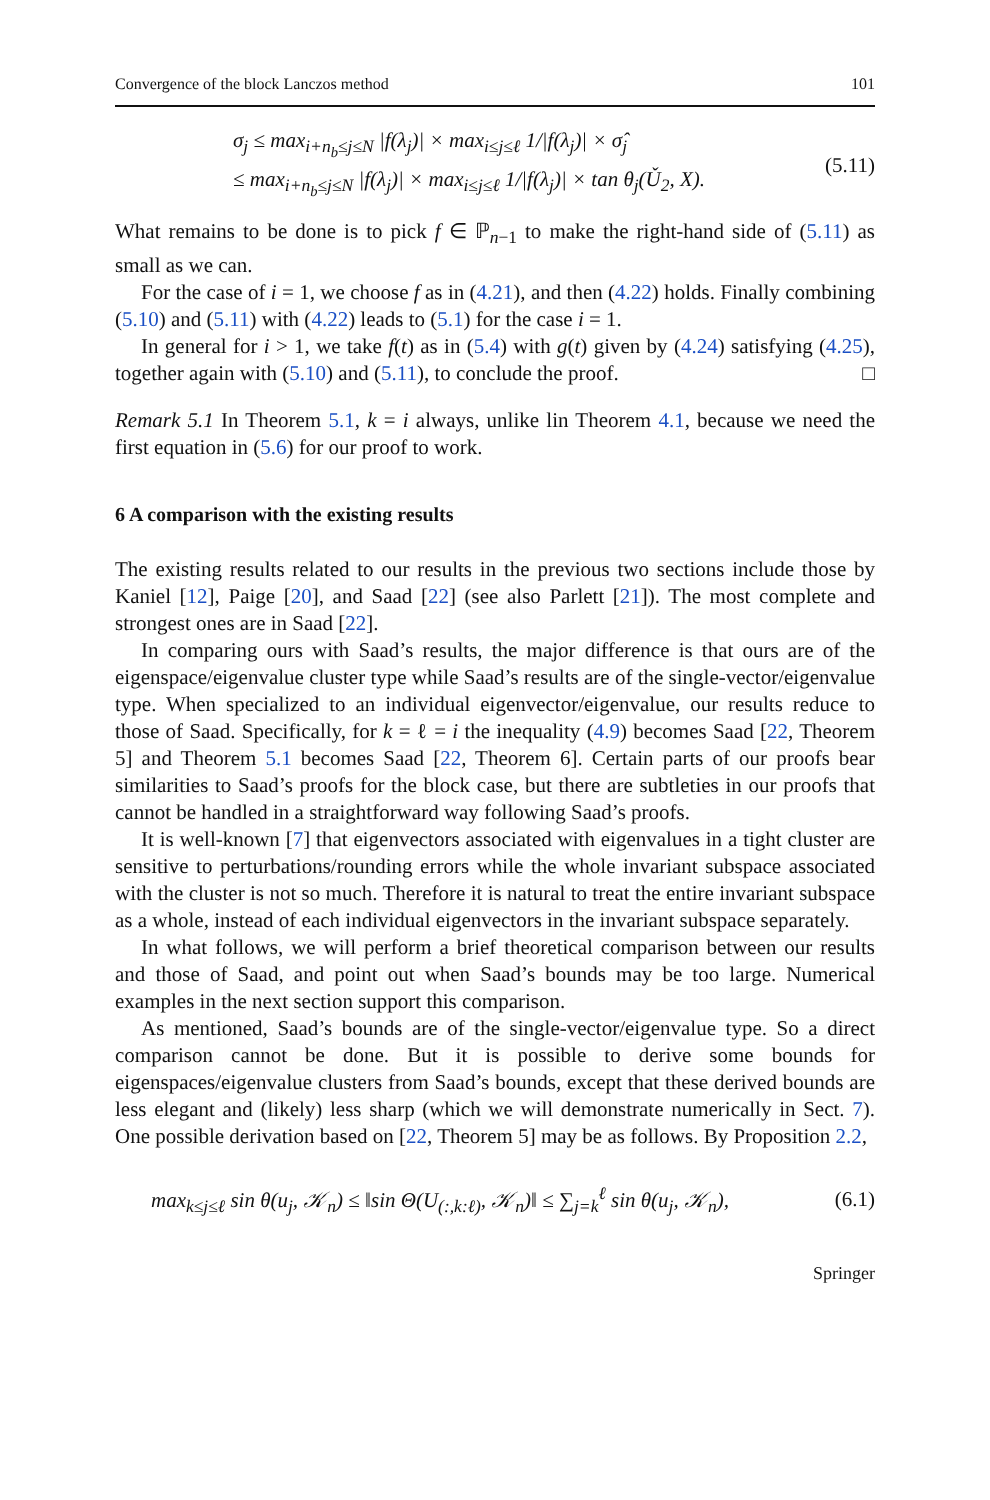Convergence of the block Lanczos method 101
σ<sub>j</sub> ≤ max<sub>i+n<sub>b</sub>≤j≤N</sub> |f(λ<sub>j</sub>)| × max<sub>i≤j≤ℓ</sub> 1/|f(λ<sub>j</sub>)| × σ̂<sub>j</sub>
≤ max<sub>i+n<sub>b</sub>≤j≤N</sub> |f(λ<sub>j</sub>)| × max<sub>i≤j≤ℓ</sub> 1/|f(λ<sub>j</sub>)| × tan θ<sub>j</sub>(Ǔ<sub>2</sub>, X).
(5.11)
What remains to be done is to pick f ∈ ℙ<sub>n−1</sub> to make the right-hand side of (5.11) as small as we can.
For the case of i = 1, we choose f as in (4.21), and then (4.22) holds. Finally combining (5.10) and (5.11) with (4.22) leads to (5.1) for the case i = 1.
In general for i > 1, we take f(t) as in (5.4) with g(t) given by (4.24) satisfying (4.25), together again with (5.10) and (5.11), to conclude the proof. □
Remark 5.1 In Theorem 5.1, k = i always, unlike lin Theorem 4.1, because we need the first equation in (5.6) for our proof to work.
6 A comparison with the existing results
The existing results related to our results in the previous two sections include those by Kaniel [12], Paige [20], and Saad [22] (see also Parlett [21]). The most complete and strongest ones are in Saad [22].
In comparing ours with Saad’s results, the major difference is that ours are of the eigenspace/eigenvalue cluster type while Saad’s results are of the single-vector/eigenvalue type. When specialized to an individual eigenvector/eigenvalue, our results reduce to those of Saad. Specifically, for k = ℓ = i the inequality (4.9) becomes Saad [22, Theorem 5] and Theorem 5.1 becomes Saad [22, Theorem 6]. Certain parts of our proofs bear similarities to Saad’s proofs for the block case, but there are subtleties in our proofs that cannot be handled in a straightforward way following Saad’s proofs.
It is well-known [7] that eigenvectors associated with eigenvalues in a tight cluster are sensitive to perturbations/rounding errors while the whole invariant subspace associated with the cluster is not so much. Therefore it is natural to treat the entire invariant subspace as a whole, instead of each individual eigenvectors in the invariant subspace separately.
In what follows, we will perform a brief theoretical comparison between our results and those of Saad, and point out when Saad’s bounds may be too large. Numerical examples in the next section support this comparison.
As mentioned, Saad’s bounds are of the single-vector/eigenvalue type. So a direct comparison cannot be done. But it is possible to derive some bounds for eigenspaces/eigenvalue clusters from Saad’s bounds, except that these derived bounds are less elegant and (likely) less sharp (which we will demonstrate numerically in Sect. 7). One possible derivation based on [22, Theorem 5] may be as follows. By Proposition 2.2,
max<sub>k≤j≤ℓ</sub> sin θ(u<sub>j</sub>, 𝒦<sub>n</sub>) ≤ ‖sin Θ(U<sub>(:,k:ℓ)</sub>, 𝒦<sub>n</sub>)‖ ≤ ∑<sub>j=k</sub><sup>ℓ</sup> sin θ(u<sub>j</sub>, 𝒦<sub>n</sub>),
(6.1)
Springer